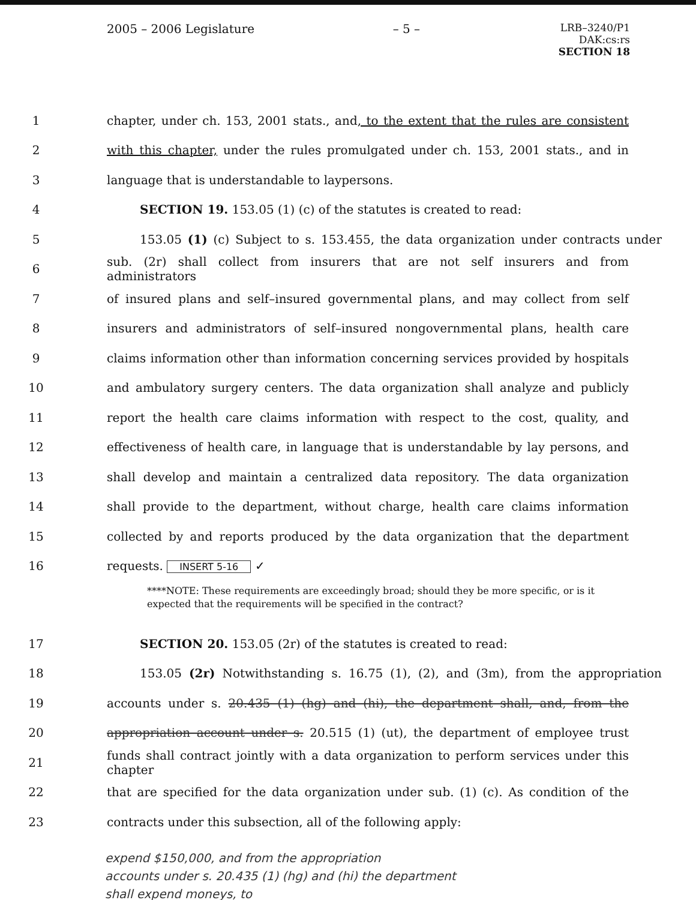2005 – 2006 Legislature – 5 – LRB–3240/P1
DAK:cs:rs
SECTION 18
1 chapter, under ch. 153, 2001 stats., and, to the extent that the rules are consistent
2 with this chapter, under the rules promulgated under ch. 153, 2001 stats., and in
3 language that is understandable to laypersons.
4 SECTION 19. 153.05 (1) (c) of the statutes is created to read:
5 153.05 (1) (c) Subject to s. 153.455, the data organization under contracts under
6 sub. (2r) shall collect from insurers that are not self insurers and from administrators
7 of insured plans and self–insured governmental plans, and may collect from self
8 insurers and administrators of self–insured nongovernmental plans, health care
9 claims information other than information concerning services provided by hospitals
10 and ambulatory surgery centers. The data organization shall analyze and publicly
11 report the health care claims information with respect to the cost, quality, and
12 effectiveness of health care, in language that is understandable by lay persons, and
13 shall develop and maintain a centralized data repository. The data organization
14 shall provide to the department, without charge, health care claims information
15 collected by and reports produced by the data organization that the department
16 requests. INSERT 5-16 ✓
****NOTE: These requirements are exceedingly broad; should they be more specific, or is it expected that the requirements will be specified in the contract?
17 SECTION 20. 153.05 (2r) of the statutes is created to read:
18 153.05 (2r) Notwithstanding s. 16.75 (1), (2), and (3m), from the appropriation
19 accounts under s. 20.435 (1) (hg) and (hi), the department shall, and, from the
20 appropriation account under s. 20.515 (1) (ut), the department of employee trust
21 funds shall contract jointly with a data organization to perform services under this chapter
22 that are specified for the data organization under sub. (1) (c). As condition of the
23 contracts under this subsection, all of the following apply:
expend $150,000, and from the appropriation
accounts under s. 20.435 (1) (hg) and (hi) the department
shall expend moneys, to